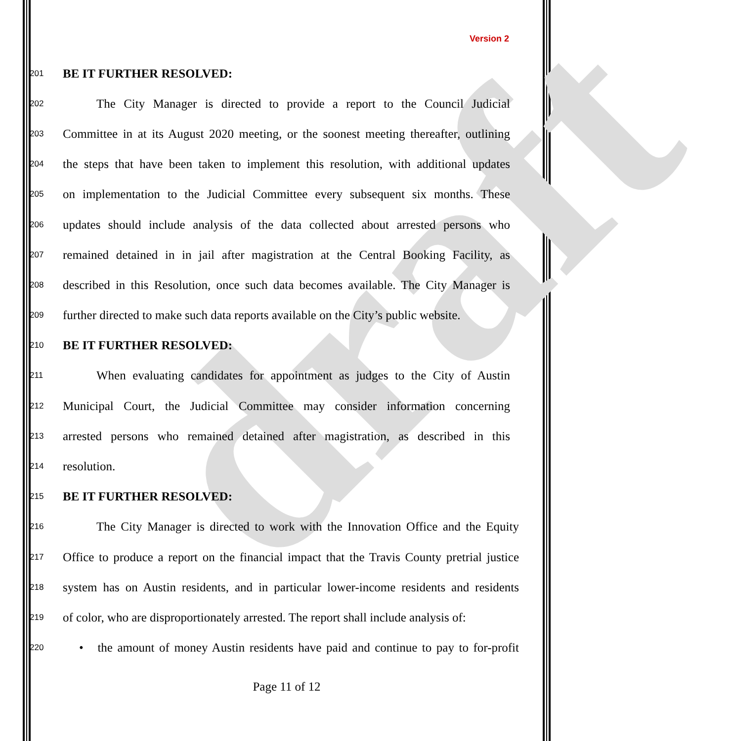draft
Version 2
201 BE IT FURTHER RESOLVED:
202 The City Manager is directed to provide a report to the Council Judicial
203 Committee in at its August 2020 meeting, or the soonest meeting thereafter, outlining
204 the steps that have been taken to implement this resolution, with additional updates
205 on implementation to the Judicial Committee every subsequent six months. These
206 updates should include analysis of the data collected about arrested persons who
207 remained detained in in jail after magistration at the Central Booking Facility, as
208 described in this Resolution, once such data becomes available. The City Manager is
209 further directed to make such data reports available on the City’s public website.
210 BE IT FURTHER RESOLVED:
211 When evaluating candidates for appointment as judges to the City of Austin
212 Municipal Court, the Judicial Committee may consider information concerning
213 arrested persons who remained detained after magistration, as described in this
214 resolution.
215 BE IT FURTHER RESOLVED:
216 The City Manager is directed to work with the Innovation Office and the Equity
217 Office to produce a report on the financial impact that the Travis County pretrial justice
218 system has on Austin residents, and in particular lower-income residents and residents
219 of color, who are disproportionately arrested. The report shall include analysis of:
220 • the amount of money Austin residents have paid and continue to pay to for-profit
Page 11 of 12